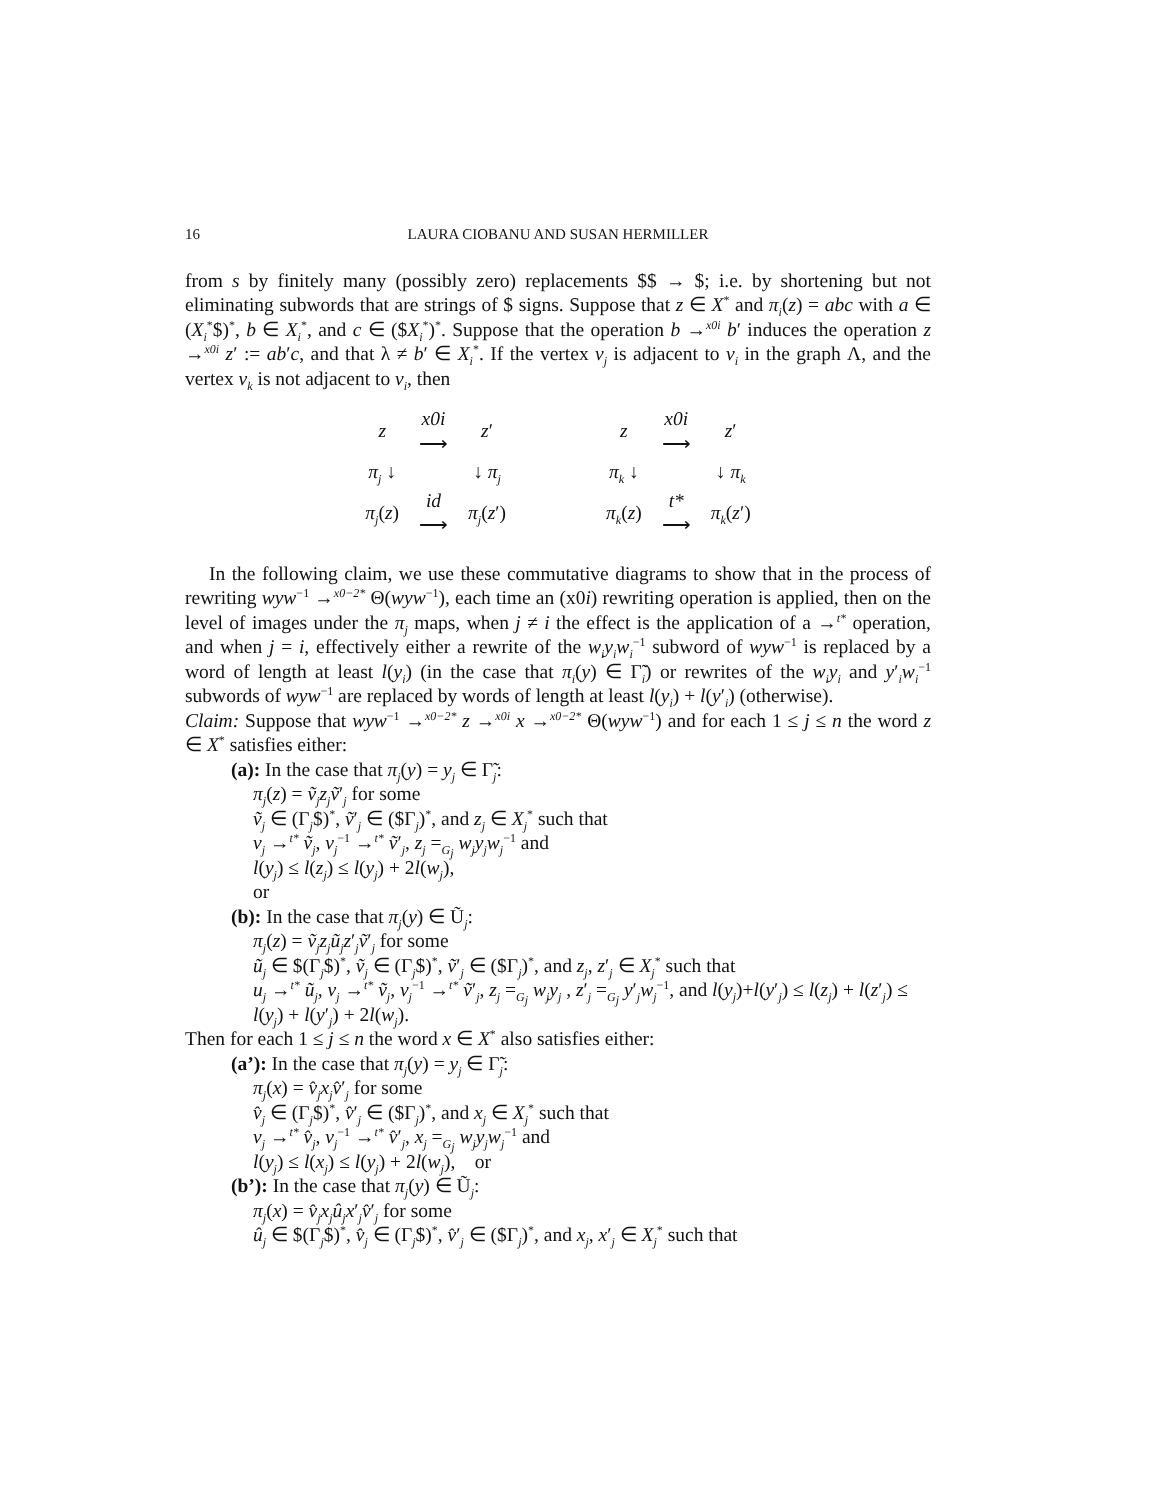16 LAURA CIOBANU AND SUSAN HERMILLER
from s by finitely many (possibly zero) replacements $$ → $; i.e. by shortening but not eliminating subwords that are strings of $ signs. Suppose that z ∈ X<sup>*</sup> and π<sub>i</sub>(z) = abc with a ∈ (X<sub>i</sub><sup>*</sup>$)<sup>*</sup>, b ∈ X<sub>i</sub><sup>*</sup>, and c ∈ ($X<sub>i</sub><sup>*</sup>)<sup>*</sup>. Suppose that the operation b →<sup>x0i</sup> b′ induces the operation z →<sup>x0i</sup> z′ := ab′c, and that λ ≠ b′ ∈ X<sub>i</sub><sup>*</sup>. If the vertex v<sub>j</sub> is adjacent to v<sub>i</sub> in the graph Λ, and the vertex v<sub>k</sub> is not adjacent to v<sub>i</sub>, then
| z | x0i ⟶ | z ′ |
| π<sub>j</sub> ↓ | | ↓ π<sub>j</sub> |
| π<sub>j</sub> ( z ) | id ⟶ | π<sub>j</sub> ( z ′) |
| z | x0i ⟶ | z ′ |
| π<sub>k</sub> ↓ | | ↓ π<sub>k</sub> |
| π<sub>k</sub> ( z ) | t* ⟶ | π<sub>k</sub> ( z ′) |
In the following claim, we use these commutative diagrams to show that in the process of rewriting wyw<sup>−1</sup> →<sup>x0−2*</sup> Θ(wyw<sup>−1</sup>), each time an (x0i) rewriting operation is applied, then on the level of images under the π<sub>j</sub> maps, when j ≠ i the effect is the application of a →<sup>t*</sup> operation, and when j = i, effectively either a rewrite of the w<sub>i</sub>y<sub>i</sub>w<sub>i</sub><sup>−1</sup> subword of wyw<sup>−1</sup> is replaced by a word of length at least l(y<sub>i</sub>) (in the case that π<sub>i</sub>(y) ∈ Γ̃<sub>i</sub>) or rewrites of the w<sub>i</sub>y<sub>i</sub> and y′<sub>i</sub>w<sub>i</sub><sup>−1</sup> subwords of wyw<sup>−1</sup> are replaced by words of length at least l(y<sub>i</sub>) + l(y′<sub>i</sub>) (otherwise).
Claim: Suppose that wyw<sup>−1</sup> →<sup>x0−2*</sup> z →<sup>x0i</sup> x →<sup>x0−2*</sup> Θ(wyw<sup>−1</sup>) and for each 1 ≤ j ≤ n the word z ∈ X<sup>*</sup> satisfies either:
(a): In the case that π<sub>j</sub>(y) = y<sub>j</sub> ∈ Γ̃<sub>j</sub>:
π<sub>j</sub>(z) = ṽ<sub>j</sub>z<sub>j</sub>ṽ′<sub>j</sub> for some
ṽ<sub>j</sub> ∈ (Γ<sub>j</sub>$)<sup>*</sup>, ṽ′<sub>j</sub> ∈ ($Γ<sub>j</sub>)<sup>*</sup>, and z<sub>j</sub> ∈ X<sub>j</sub><sup>*</sup> such that
v<sub>j</sub> →<sup>t*</sup> ṽ<sub>j</sub>, v<sub>j</sub><sup>−1</sup> →<sup>t*</sup> ṽ′<sub>j</sub>, z<sub>j</sub> =<sub>G<sub>j</sub></sub> w<sub>j</sub>y<sub>j</sub>w<sub>j</sub><sup>−1</sup> and
l(y<sub>j</sub>) ≤ l(z<sub>j</sub>) ≤ l(y<sub>j</sub>) + 2l(w<sub>j</sub>),
or
(b): In the case that π<sub>j</sub>(y) ∈ Ũ<sub>j</sub>:
π<sub>j</sub>(z) = ṽ<sub>j</sub>z<sub>j</sub>ũ<sub>j</sub>z′<sub>j</sub>ṽ′<sub>j</sub> for some
ũ<sub>j</sub> ∈ $(Γ<sub>j</sub>$)<sup>*</sup>, ṽ<sub>j</sub> ∈ (Γ<sub>j</sub>$)<sup>*</sup>, ṽ′<sub>j</sub> ∈ ($Γ<sub>j</sub>)<sup>*</sup>, and z<sub>j</sub>, z′<sub>j</sub> ∈ X<sub>j</sub><sup>*</sup> such that
u<sub>j</sub> →<sup>t*</sup> ũ<sub>j</sub>, v<sub>j</sub> →<sup>t*</sup> ṽ<sub>j</sub>, v<sub>j</sub><sup>−1</sup> →<sup>t*</sup> ṽ′<sub>j</sub>, z<sub>j</sub> =<sub>G<sub>j</sub></sub> w<sub>j</sub>y<sub>j</sub> , z′<sub>j</sub> =<sub>G<sub>j</sub></sub> y′<sub>j</sub>w<sub>j</sub><sup>−1</sup>, and l(y<sub>j</sub>)+l(y′<sub>j</sub>) ≤ l(z<sub>j</sub>) + l(z′<sub>j</sub>) ≤ l(y<sub>j</sub>) + l(y′<sub>j</sub>) + 2l(w<sub>j</sub>).
Then for each 1 ≤ j ≤ n the word x ∈ X<sup>*</sup> also satisfies either:
(a’): In the case that π<sub>j</sub>(y) = y<sub>j</sub> ∈ Γ̃<sub>j</sub>:
π<sub>j</sub>(x) = v̂<sub>j</sub>x<sub>j</sub>v̂′<sub>j</sub> for some
v̂<sub>j</sub> ∈ (Γ<sub>j</sub>$)<sup>*</sup>, v̂′<sub>j</sub> ∈ ($Γ<sub>j</sub>)<sup>*</sup>, and x<sub>j</sub> ∈ X<sub>j</sub><sup>*</sup> such that
v<sub>j</sub> →<sup>t*</sup> v̂<sub>j</sub>, v<sub>j</sub><sup>−1</sup> →<sup>t*</sup> v̂′<sub>j</sub>, x<sub>j</sub> =<sub>G<sub>j</sub></sub> w<sub>j</sub>y<sub>j</sub>w<sub>j</sub><sup>−1</sup> and
l(y<sub>j</sub>) ≤ l(x<sub>j</sub>) ≤ l(y<sub>j</sub>) + 2l(w<sub>j</sub>), or
(b’): In the case that π<sub>j</sub>(y) ∈ Ũ<sub>j</sub>:
π<sub>j</sub>(x) = v̂<sub>j</sub>x<sub>j</sub>û<sub>j</sub>x′<sub>j</sub>v̂′<sub>j</sub> for some
û<sub>j</sub> ∈ $(Γ<sub>j</sub>$)<sup>*</sup>, v̂<sub>j</sub> ∈ (Γ<sub>j</sub>$)<sup>*</sup>, v̂′<sub>j</sub> ∈ ($Γ<sub>j</sub>)<sup>*</sup>, and x<sub>j</sub>, x′<sub>j</sub> ∈ X<sub>j</sub><sup>*</sup> such that